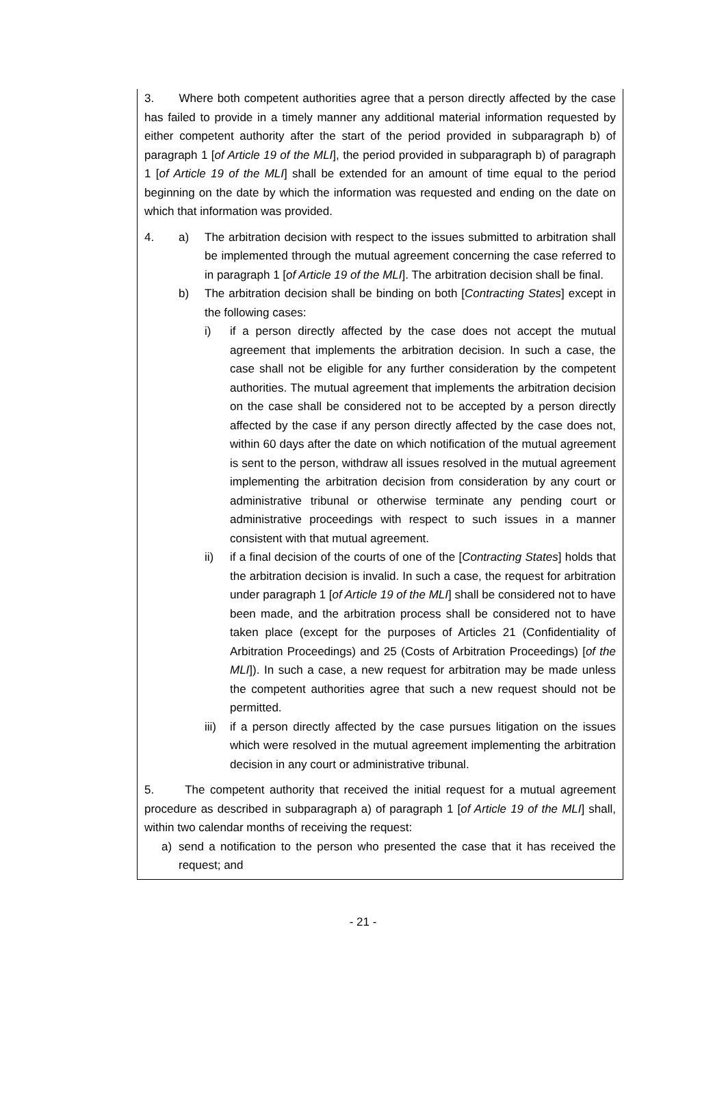3. Where both competent authorities agree that a person directly affected by the case has failed to provide in a timely manner any additional material information requested by either competent authority after the start of the period provided in subparagraph b) of paragraph 1 [of Article 19 of the MLI], the period provided in subparagraph b) of paragraph 1 [of Article 19 of the MLI] shall be extended for an amount of time equal to the period beginning on the date by which the information was requested and ending on the date on which that information was provided.
4. a) The arbitration decision with respect to the issues submitted to arbitration shall be implemented through the mutual agreement concerning the case referred to in paragraph 1 [of Article 19 of the MLI]. The arbitration decision shall be final.
b) The arbitration decision shall be binding on both [Contracting States] except in the following cases:
i) if a person directly affected by the case does not accept the mutual agreement that implements the arbitration decision. In such a case, the case shall not be eligible for any further consideration by the competent authorities. The mutual agreement that implements the arbitration decision on the case shall be considered not to be accepted by a person directly affected by the case if any person directly affected by the case does not, within 60 days after the date on which notification of the mutual agreement is sent to the person, withdraw all issues resolved in the mutual agreement implementing the arbitration decision from consideration by any court or administrative tribunal or otherwise terminate any pending court or administrative proceedings with respect to such issues in a manner consistent with that mutual agreement.
ii) if a final decision of the courts of one of the [Contracting States] holds that the arbitration decision is invalid. In such a case, the request for arbitration under paragraph 1 [of Article 19 of the MLI] shall be considered not to have been made, and the arbitration process shall be considered not to have taken place (except for the purposes of Articles 21 (Confidentiality of Arbitration Proceedings) and 25 (Costs of Arbitration Proceedings) [of the MLI]). In such a case, a new request for arbitration may be made unless the competent authorities agree that such a new request should not be permitted.
iii) if a person directly affected by the case pursues litigation on the issues which were resolved in the mutual agreement implementing the arbitration decision in any court or administrative tribunal.
5. The competent authority that received the initial request for a mutual agreement procedure as described in subparagraph a) of paragraph 1 [of Article 19 of the MLI] shall, within two calendar months of receiving the request:
a) send a notification to the person who presented the case that it has received the request; and
- 21 -